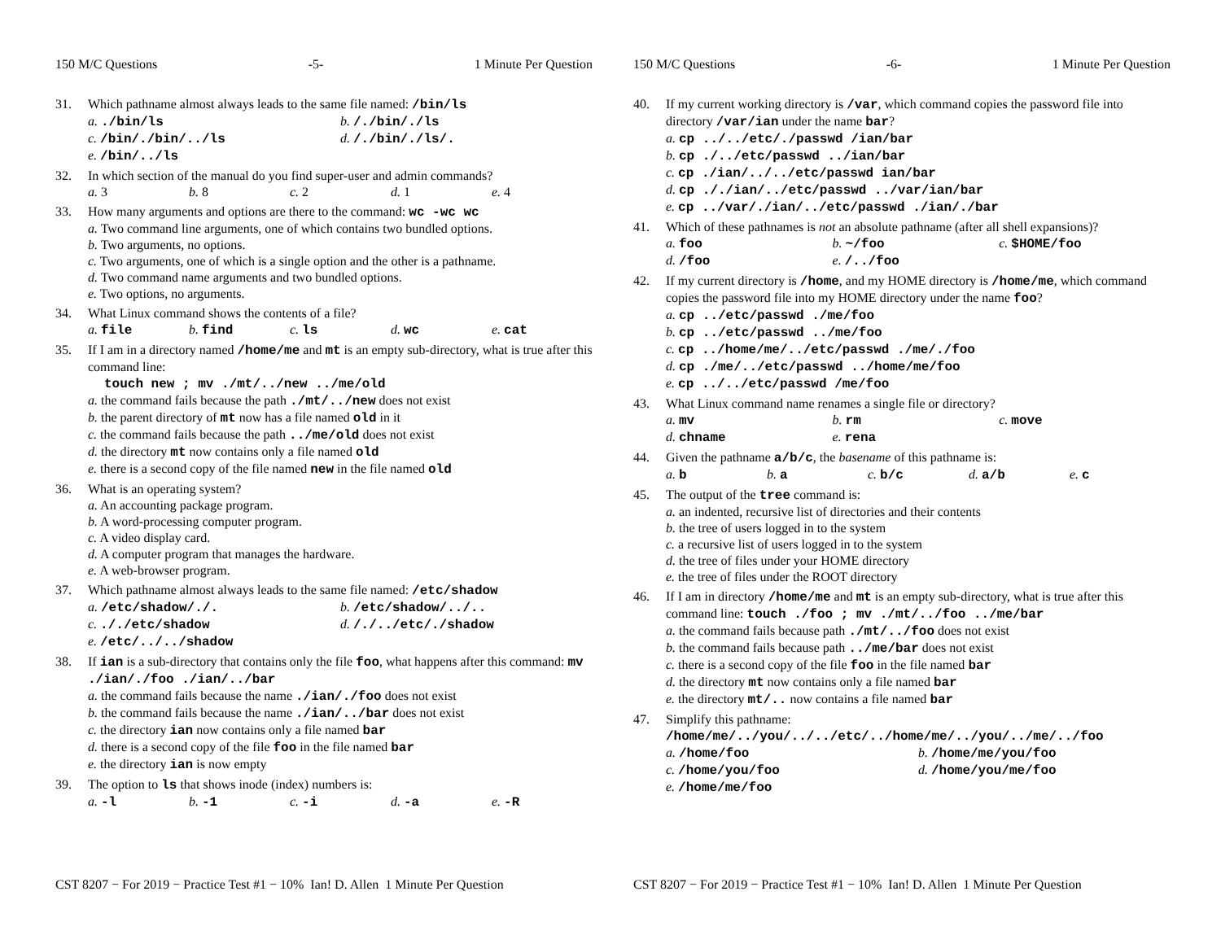150 M/C Questions -5- 1 Minute Per Question
31. Which pathname almost always leads to the same file named: /bin/ls
a. ./bin/ls b. /./bin/./ls c. /bin/./bin/../ls d. /./bin/./ls/. e. /bin/../ls
32. In which section of the manual do you find super-user and admin commands?
a. 3 b. 8 c. 2 d. 1 e. 4
33. How many arguments and options are there to the command: wc -wc wc
a. Two command line arguments, one of which contains two bundled options.
b. Two arguments, no options.
c. Two arguments, one of which is a single option and the other is a pathname.
d. Two command name arguments and two bundled options.
e. Two options, no arguments.
34. What Linux command shows the contents of a file?
a. file b. find c. ls d. wc e. cat
35. If I am in a directory named /home/me and mt is an empty sub-directory, what is true after this command line:
touch new ; mv ./mt/../new ../me/old
a. the command fails because the path ./mt/../new does not exist
b. the parent directory of mt now has a file named old in it
c. the command fails because the path ../me/old does not exist
d. the directory mt now contains only a file named old
e. there is a second copy of the file named new in the file named old
36. What is an operating system?
a. An accounting package program.
b. A word-processing computer program.
c. A video display card.
d. A computer program that manages the hardware.
e. A web-browser program.
37. Which pathname almost always leads to the same file named: /etc/shadow
a. /etc/shadow/./. b. /etc/shadow/../.. c. ././etc/shadow d. /./../etc/./shadow e. /etc/../../shadow
38. If ian is a sub-directory that contains only the file foo, what happens after this command: mv ./ian/./foo ./ian/../bar
a. the command fails because the name ./ian/./foo does not exist
b. the command fails because the name ./ian/../bar does not exist
c. the directory ian now contains only a file named bar
d. there is a second copy of the file foo in the file named bar
e. the directory ian is now empty
39. The option to ls that shows inode (index) numbers is:
a. -l b. -1 c. -i d. -a e. -R
CST 8207 − For 2019 − Practice Test #1 − 10% Ian! D. Allen 1 Minute Per Question
150 M/C Questions -6- 1 Minute Per Question
40. If my current working directory is /var, which command copies the password file into directory /var/ian under the name bar?
a. cp ../../etc/./passwd /ian/bar
b. cp ./../etc/passwd ../ian/bar
c. cp ./ian/../../etc/passwd ian/bar
d. cp ././ian/../etc/passwd ../var/ian/bar
e. cp ../var/./ian/../etc/passwd ./ian/./bar
41. Which of these pathnames is not an absolute pathname (after all shell expansions)?
a. foo b. ~/foo c. $HOME/foo d. /foo e. /../foo
42. If my current directory is /home, and my HOME directory is /home/me, which command copies the password file into my HOME directory under the name foo?
a. cp ../etc/passwd ./me/foo
b. cp ../etc/passwd ../me/foo
c. cp ../home/me/../etc/passwd ./me/./foo
d. cp ./me/../etc/passwd ../home/me/foo
e. cp ../../etc/passwd /me/foo
43. What Linux command name renames a single file or directory?
a. mv b. rm c. move d. chname e. rena
44. Given the pathname a/b/c, the basename of this pathname is:
a. b b. a c. b/c d. a/b e. c
45. The output of the tree command is:
a. an indented, recursive list of directories and their contents
b. the tree of users logged in to the system
c. a recursive list of users logged in to the system
d. the tree of files under your HOME directory
e. the tree of files under the ROOT directory
46. If I am in directory /home/me and mt is an empty sub-directory, what is true after this command line: touch ./foo ; mv ./mt/../foo ../me/bar
a. the command fails because path ./mt/../foo does not exist
b. the command fails because path ../me/bar does not exist
c. there is a second copy of the file foo in the file named bar
d. the directory mt now contains only a file named bar
e. the directory mt/.. now contains a file named bar
47. Simplify this pathname:
/home/me/../you/../../etc/../home/me/../you/../me/../foo
a. /home/foo b. /home/me/you/foo c. /home/you/foo d. /home/you/me/foo e. /home/me/foo
CST 8207 − For 2019 − Practice Test #1 − 10% Ian! D. Allen 1 Minute Per Question